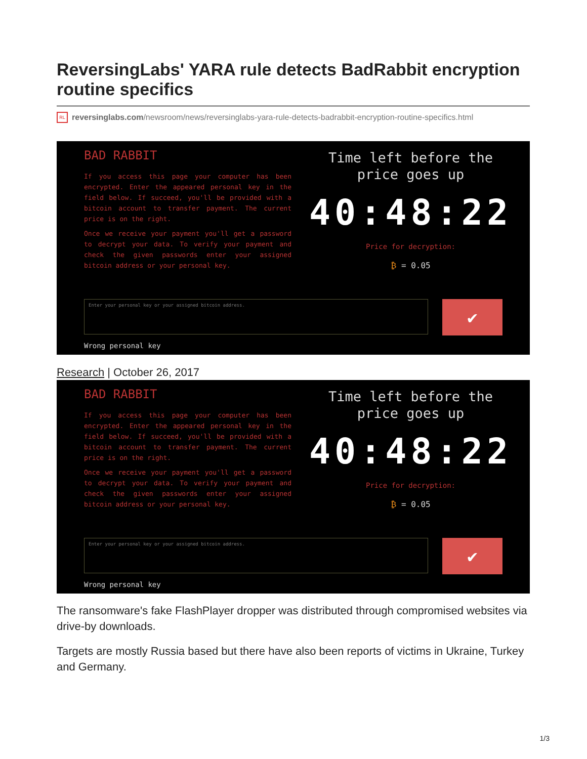ReversingLabs' YARA rule detects BadRabbit encryption routine specifics
RL reversinglabs.com/newsroom/news/reversinglabs-yara-rule-detects-badrabbit-encryption-routine-specifics.html
BAD RABBIT
If you access this page your computer has been encrypted. Enter the appeared personal key in the field below. If succeed, you'll be provided with a bitcoin account to transfer payment. The current price is on the right.
Once we receive your payment you'll get a password to decrypt your data. To verify your payment and check the given passwords enter your assigned bitcoin address or your personal key.
Time left before the
price goes up
40:48:22
Price for decryption:
₿ = 0.05
Enter your personal key or your assigned bitcoin address. ✔
Wrong personal key
Research | October 26, 2017
BAD RABBIT
If you access this page your computer has been encrypted. Enter the appeared personal key in the field below. If succeed, you'll be provided with a bitcoin account to transfer payment. The current price is on the right.
Once we receive your payment you'll get a password to decrypt your data. To verify your payment and check the given passwords enter your assigned bitcoin address or your personal key.
Time left before the
price goes up
40:48:22
Price for decryption:
₿ = 0.05
Enter your personal key or your assigned bitcoin address. ✔
Wrong personal key
The ransomware's fake FlashPlayer dropper was distributed through compromised websites via drive-by downloads.
Targets are mostly Russia based but there have also been reports of victims in Ukraine, Turkey and Germany.
1/3